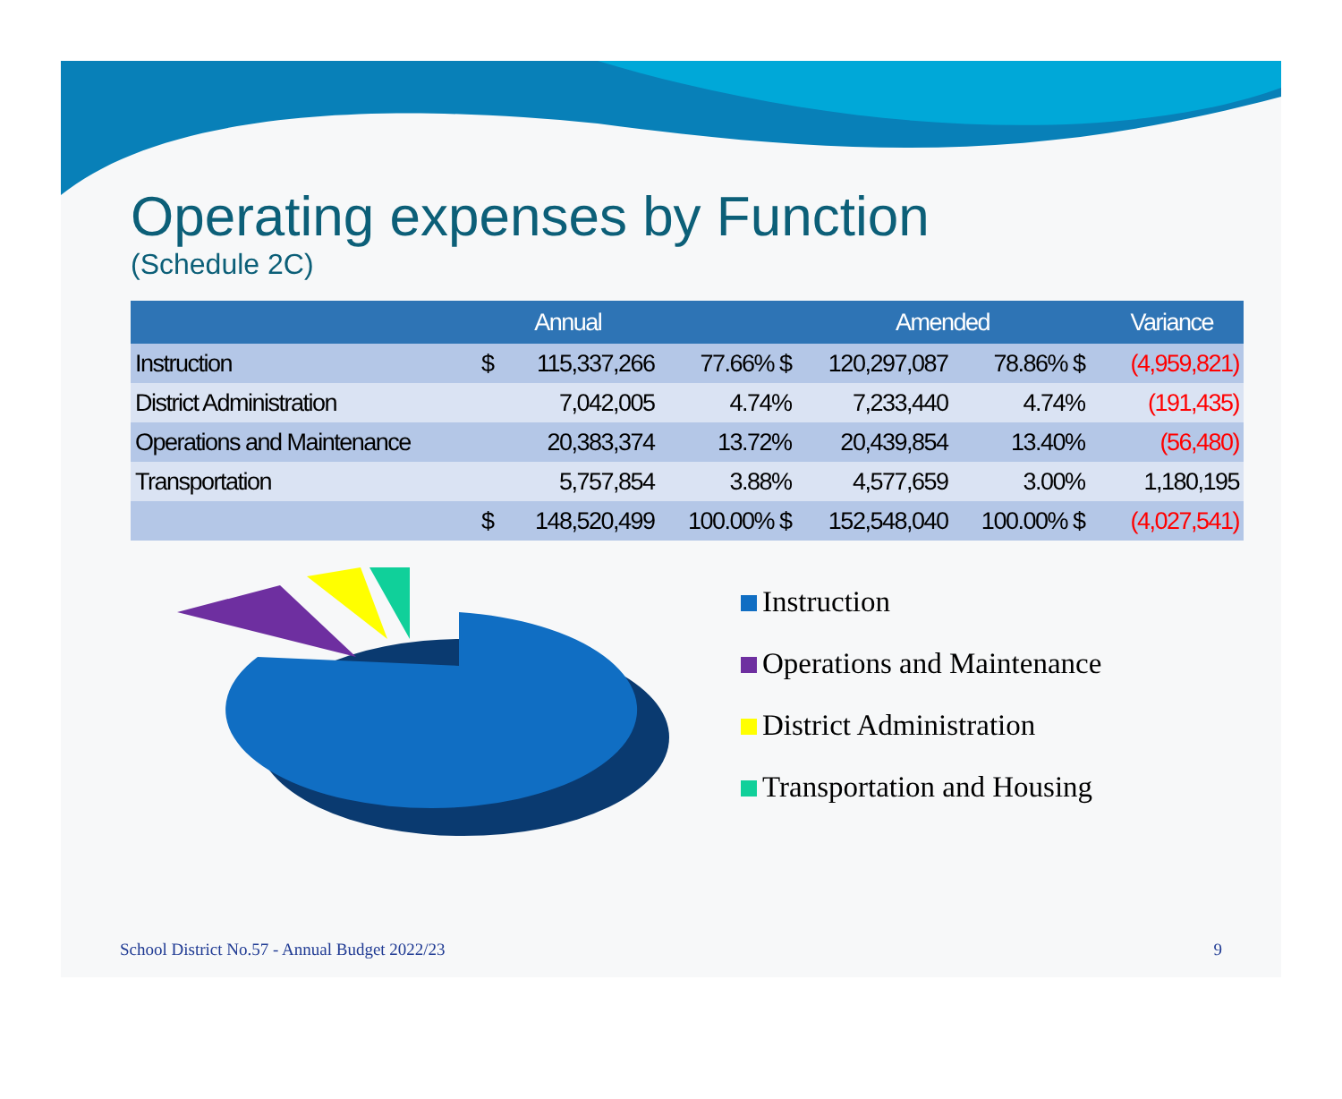Operating expenses by Function
(Schedule 2C)
| | Annual | | | Amended | | | Variance |
| --- | --- | --- | --- | --- | --- | --- | --- |
| Instruction | $ | 115,337,266 | 77.66% $ | 120,297,087 | 78.86% $ | | (4,959,821) |
| District Administration | | 7,042,005 | 4.74% | 7,233,440 | 4.74% | | (191,435) |
| Operations and Maintenance | | 20,383,374 | 13.72% | 20,439,854 | 13.40% | | (56,480) |
| Transportation | | 5,757,854 | 3.88% | 4,577,659 | 3.00% | | 1,180,195 |
| | $ | 148,520,499 | 100.00% $ | 152,548,040 | 100.00% $ | | (4,027,541) |
Instruction
Operations and Maintenance
District Administration
Transportation and Housing
School District No.57 - Annual Budget 2022/23 9